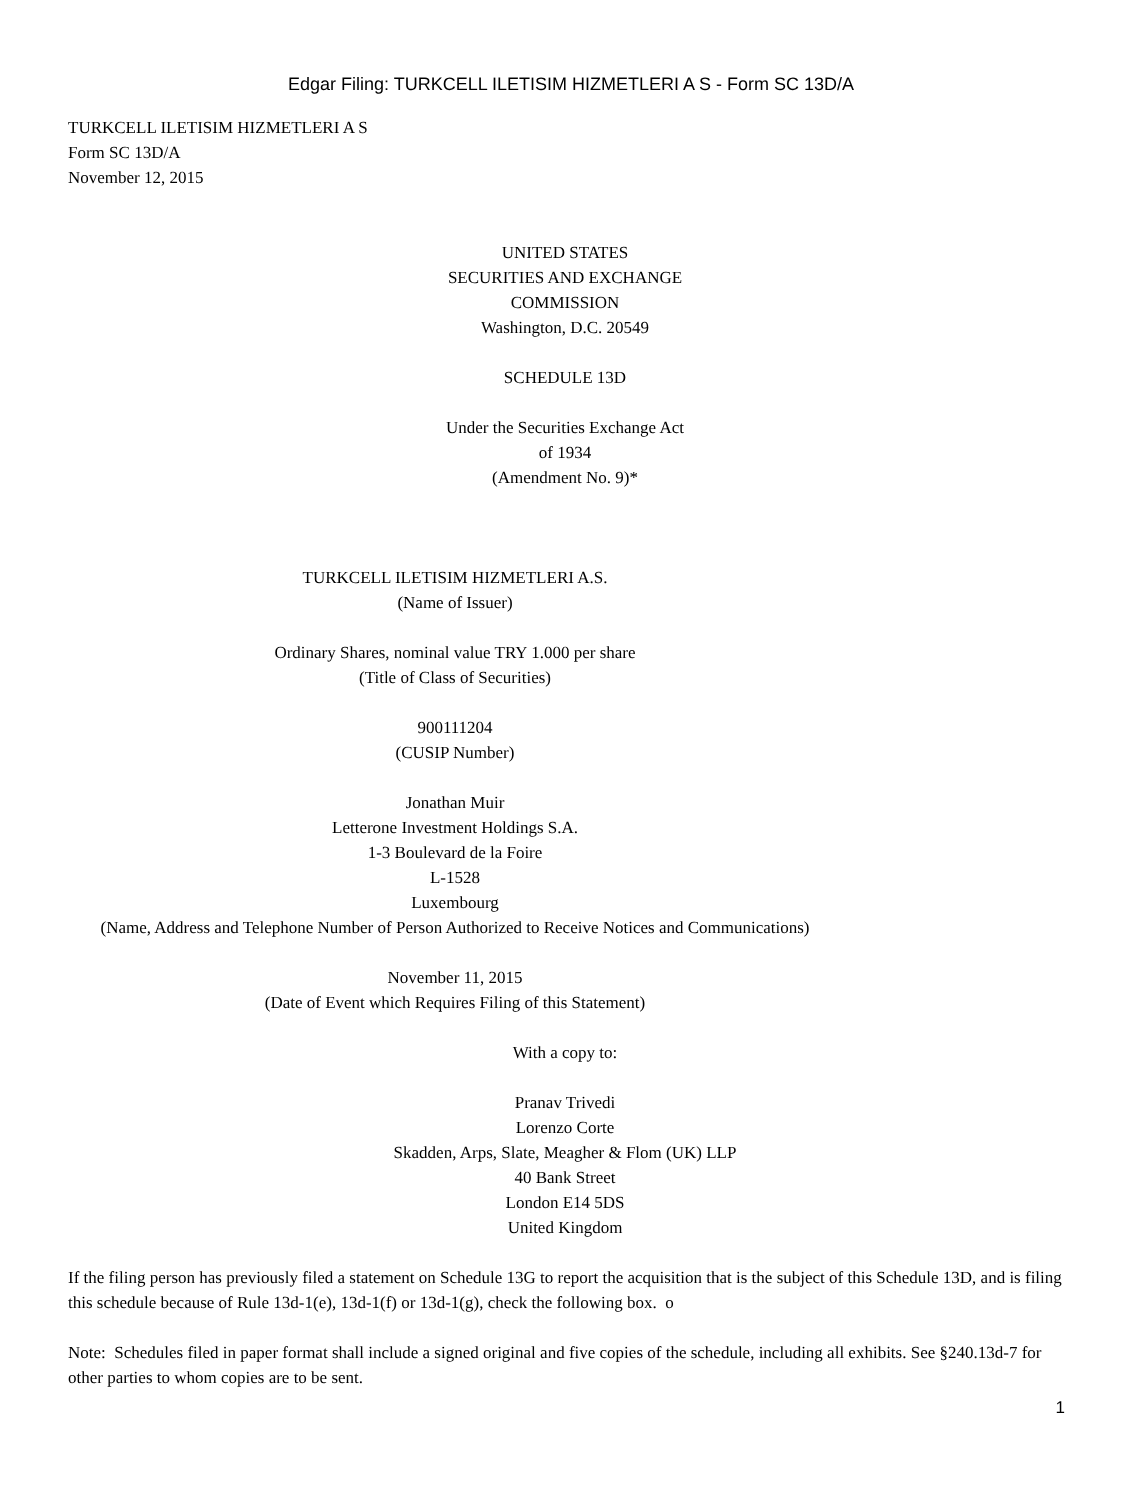Edgar Filing: TURKCELL ILETISIM HIZMETLERI A S - Form SC 13D/A
TURKCELL ILETISIM HIZMETLERI A S
Form SC 13D/A
November 12, 2015
UNITED STATES
SECURITIES AND EXCHANGE COMMISSION
Washington, D.C. 20549
SCHEDULE 13D
Under the Securities Exchange Act of 1934
(Amendment No. 9)*
TURKCELL ILETISIM HIZMETLERI A.S.
(Name of Issuer)
Ordinary Shares, nominal value TRY 1.000 per share
(Title of Class of Securities)
900111204
(CUSIP Number)
Jonathan Muir
Letterone Investment Holdings S.A.
1-3 Boulevard de la Foire
L-1528
Luxembourg
(Name, Address and Telephone Number of Person Authorized to Receive Notices and Communications)
November 11, 2015
(Date of Event which Requires Filing of this Statement)
With a copy to:
Pranav Trivedi
Lorenzo Corte
Skadden, Arps, Slate, Meagher & Flom (UK) LLP
40 Bank Street
London E14 5DS
United Kingdom
If the filing person has previously filed a statement on Schedule 13G to report the acquisition that is the subject of this Schedule 13D, and is filing this schedule because of Rule 13d-1(e), 13d-1(f) or 13d-1(g), check the following box. o
Note: Schedules filed in paper format shall include a signed original and five copies of the schedule, including all exhibits. See §240.13d-7 for other parties to whom copies are to be sent.
1